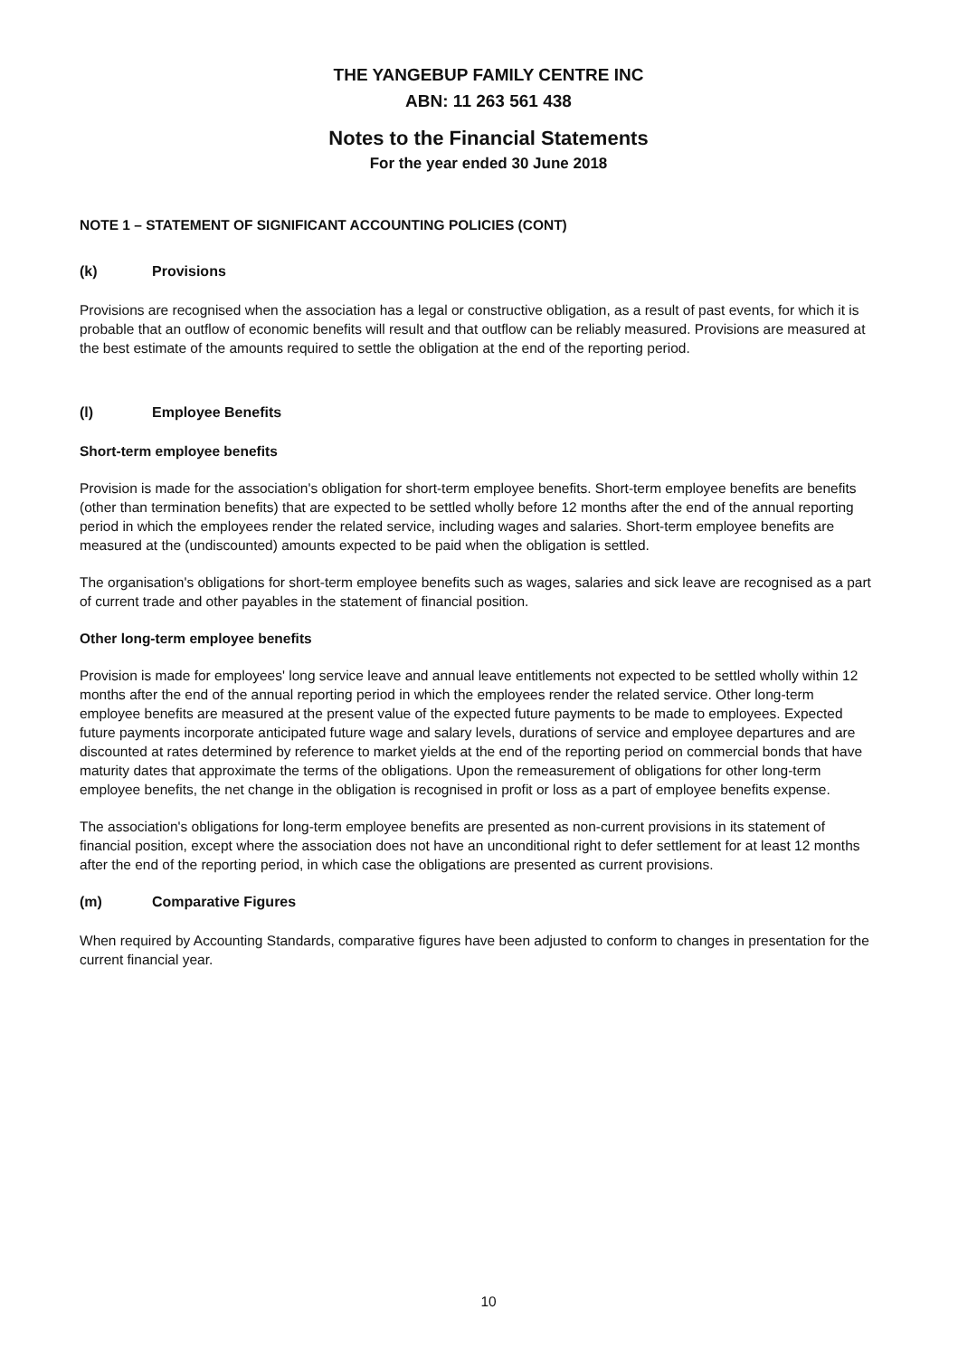THE YANGEBUP FAMILY CENTRE INC
ABN: 11 263 561 438
Notes to the Financial Statements
For the year ended 30 June 2018
NOTE 1 – STATEMENT OF SIGNIFICANT ACCOUNTING POLICIES (CONT)
(k) Provisions
Provisions are recognised when the association has a legal or constructive obligation, as a result of past events, for which it is probable that an outflow of economic benefits will result and that outflow can be reliably measured. Provisions are measured at the best estimate of the amounts required to settle the obligation at the end of the reporting period.
(l) Employee Benefits
Short-term employee benefits
Provision is made for the association's obligation for short-term employee benefits. Short-term employee benefits are benefits (other than termination benefits) that are expected to be settled wholly before 12 months after the end of the annual reporting period in which the employees render the related service, including wages and salaries. Short-term employee benefits are measured at the (undiscounted) amounts expected to be paid when the obligation is settled.
The organisation's obligations for short-term employee benefits such as wages, salaries and sick leave are recognised as a part of current trade and other payables in the statement of financial position.
Other long-term employee benefits
Provision is made for employees' long service leave and annual leave entitlements not expected to be settled wholly within 12 months after the end of the annual reporting period in which the employees render the related service. Other long-term employee benefits are measured at the present value of the expected future payments to be made to employees. Expected future payments incorporate anticipated future wage and salary levels, durations of service and employee departures and are discounted at rates determined by reference to market yields at the end of the reporting period on commercial bonds that have maturity dates that approximate the terms of the obligations. Upon the remeasurement of obligations for other long-term employee benefits, the net change in the obligation is recognised in profit or loss as a part of employee benefits expense.
The association's obligations for long-term employee benefits are presented as non-current provisions in its statement of financial position, except where the association does not have an unconditional right to defer settlement for at least 12 months after the end of the reporting period, in which case the obligations are presented as current provisions.
(m) Comparative Figures
When required by Accounting Standards, comparative figures have been adjusted to conform to changes in presentation for the current financial year.
10